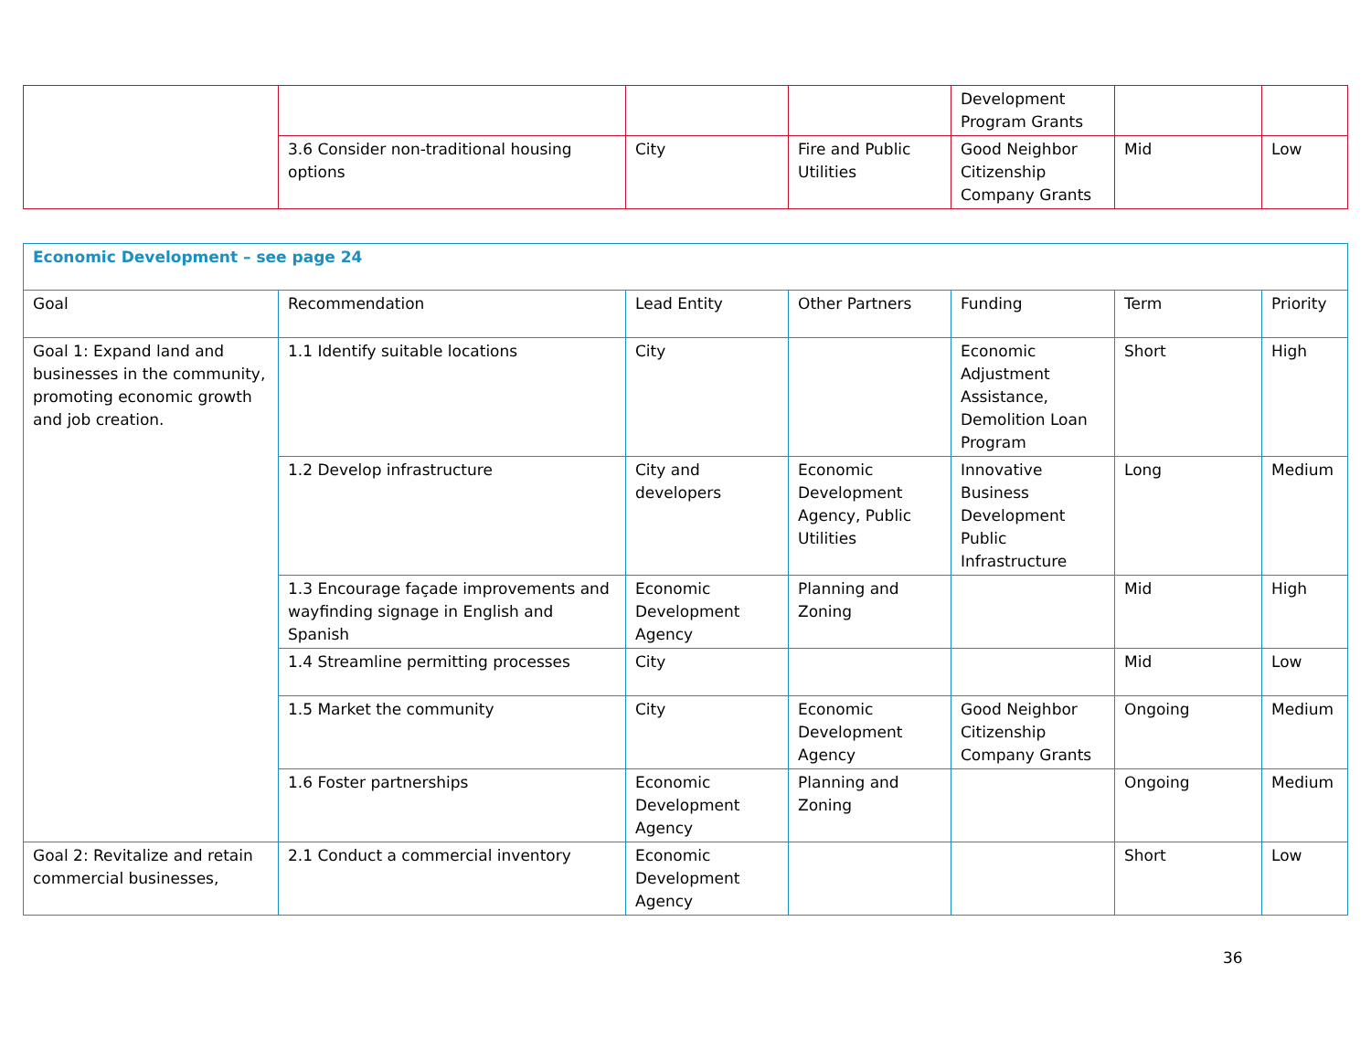| | | | | Development Program Grants | | |
| | 3.6 Consider non-traditional housing options | City | Fire and Public Utilities | Good Neighbor Citizenship Company Grants | Mid | Low |
| Economic Development – see page 24 | | | | | | |
| Goal | Recommendation | Lead Entity | Other Partners | Funding | Term | Priority |
| Goal 1: Expand land and businesses in the community, promoting economic growth and job creation. | 1.1 Identify suitable locations | City | | Economic Adjustment Assistance, Demolition Loan Program | Short | High |
| | 1.2 Develop infrastructure | City and developers | Economic Development Agency, Public Utilities | Innovative Business Development Public Infrastructure | Long | Medium |
| | 1.3 Encourage façade improvements and wayfinding signage in English and Spanish | Economic Development Agency | Planning and Zoning | | Mid | High |
| | 1.4 Streamline permitting processes | City | | | Mid | Low |
| | 1.5 Market the community | City | Economic Development Agency | Good Neighbor Citizenship Company Grants | Ongoing | Medium |
| | 1.6 Foster partnerships | Economic Development Agency | Planning and Zoning | | Ongoing | Medium |
| Goal 2: Revitalize and retain commercial businesses, | 2.1 Conduct a commercial inventory | Economic Development Agency | | | Short | Low |
36